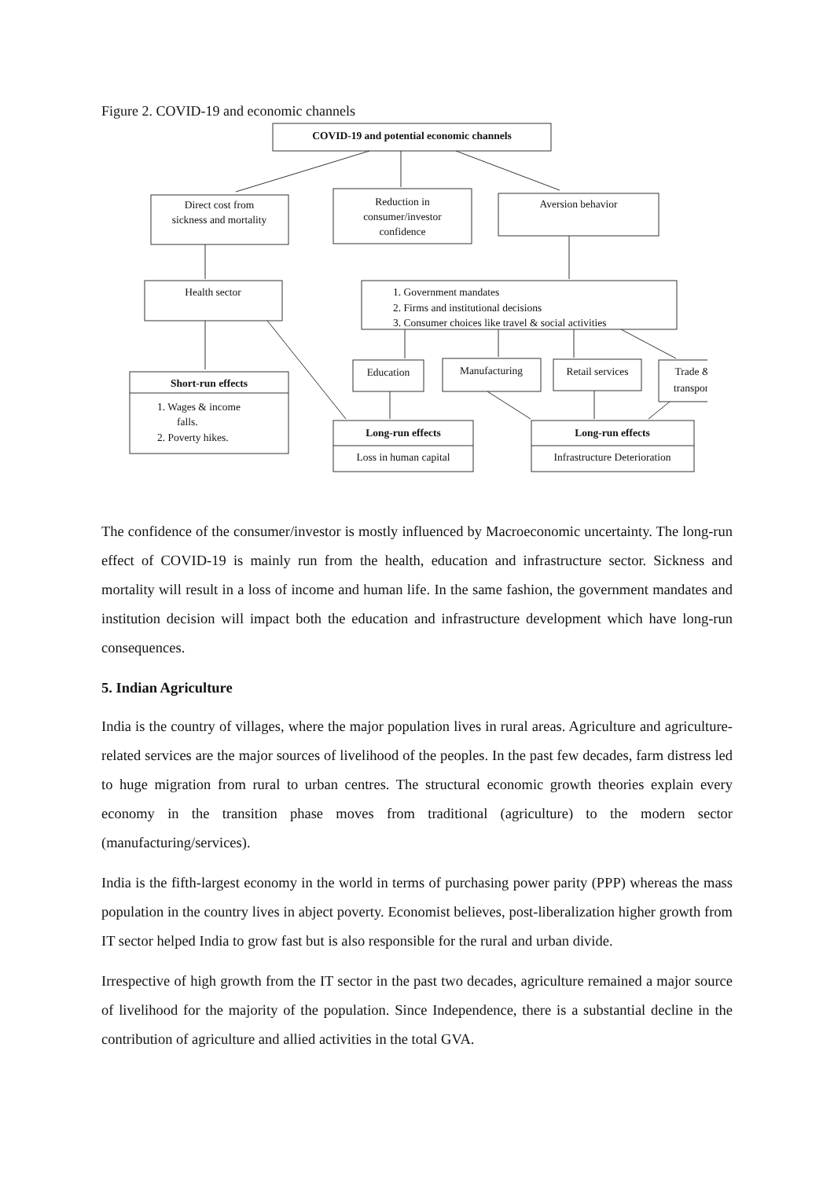Figure 2. COVID-19 and economic channels
COVID-19 and potential economic channels
Direct cost from
sickness and mortality
Reduction in
consumer/investor
confidence
Aversion behavior
Health sector
1. Government mandates
2. Firms and institutional decisions
3. Consumer choices like travel & social activities
Short-run effects
1. Wages & income
falls.
2. Poverty hikes.
Education
Manufacturing
Retail services
Trade &
transport
Long-run effects
Loss in human capital
Long-run effects
Infrastructure Deterioration
The confidence of the consumer/investor is mostly influenced by Macroeconomic uncertainty. The long-run effect of COVID-19 is mainly run from the health, education and infrastructure sector. Sickness and mortality will result in a loss of income and human life. In the same fashion, the government mandates and institution decision will impact both the education and infrastructure development which have long-run consequences.
5. Indian Agriculture
India is the country of villages, where the major population lives in rural areas. Agriculture and agriculture-related services are the major sources of livelihood of the peoples. In the past few decades, farm distress led to huge migration from rural to urban centres. The structural economic growth theories explain every economy in the transition phase moves from traditional (agriculture) to the modern sector (manufacturing/services).
India is the fifth-largest economy in the world in terms of purchasing power parity (PPP) whereas the mass population in the country lives in abject poverty. Economist believes, post-liberalization higher growth from IT sector helped India to grow fast but is also responsible for the rural and urban divide.
Irrespective of high growth from the IT sector in the past two decades, agriculture remained a major source of livelihood for the majority of the population. Since Independence, there is a substantial decline in the contribution of agriculture and allied activities in the total GVA.